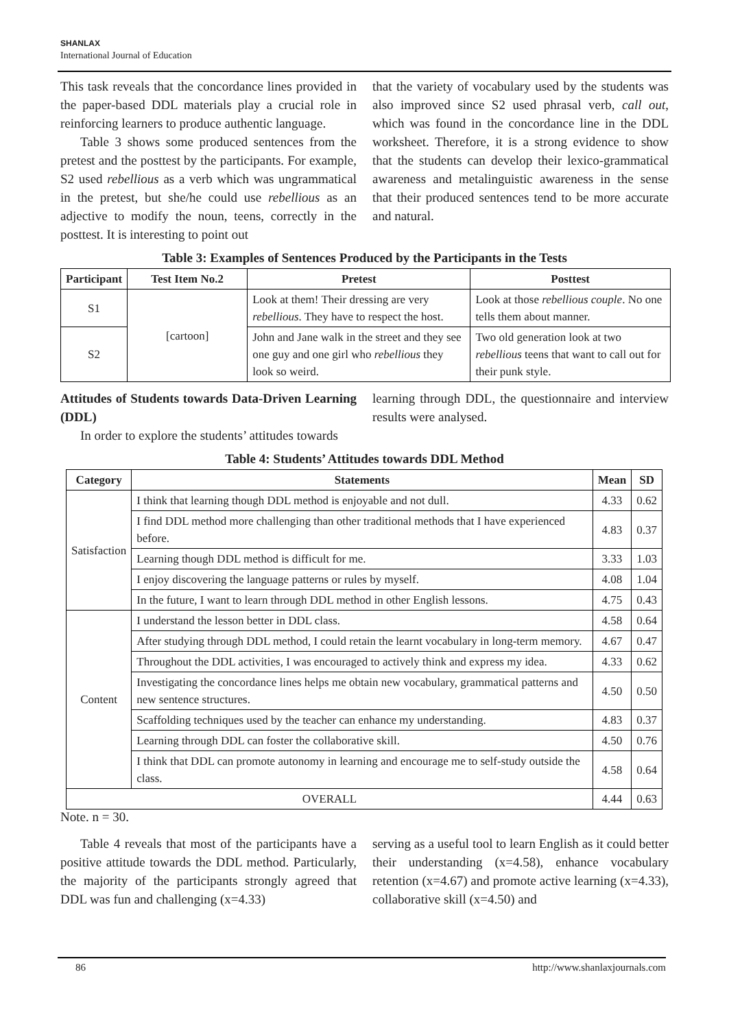SHANLAX
International Journal of Education
This task reveals that the concordance lines provided in the paper-based DDL materials play a crucial role in reinforcing learners to produce authentic language.
Table 3 shows some produced sentences from the pretest and the posttest by the participants. For example, S2 used rebellious as a verb which was ungrammatical in the pretest, but she/he could use rebellious as an adjective to modify the noun, teens, correctly in the posttest. It is interesting to point out
that the variety of vocabulary used by the students was also improved since S2 used phrasal verb, call out, which was found in the concordance line in the DDL worksheet. Therefore, it is a strong evidence to show that the students can develop their lexico-grammatical awareness and metalinguistic awareness in the sense that their produced sentences tend to be more accurate and natural.
Table 3: Examples of Sentences Produced by the Participants in the Tests
| Participant | Test Item No.2 | Pretest | Posttest |
| --- | --- | --- | --- |
| S1 | [cartoon] | Look at them! Their dressing are very rebellious . They have to respect the host. | Look at those rebellious couple . No one tells them about manner. |
| S2 | | John and Jane walk in the street and they see one guy and one girl who rebellious they look so weird. | Two old generation look at two rebellious teens that want to call out for their punk style. |
Attitudes of Students towards Data-Driven Learning (DDL)
In order to explore the students’ attitudes towards
learning through DDL, the questionnaire and interview results were analysed.
Table 4: Students’ Attitudes towards DDL Method
| Category | Statements | Mean | SD |
| --- | --- | --- | --- |
| Satisfaction | I think that learning though DDL method is enjoyable and not dull. | 4.33 | 0.62 |
| | I find DDL method more challenging than other traditional methods that I have experienced before. | 4.83 | 0.37 |
| | Learning though DDL method is difficult for me. | 3.33 | 1.03 |
| | I enjoy discovering the language patterns or rules by myself. | 4.08 | 1.04 |
| | In the future, I want to learn through DDL method in other English lessons. | 4.75 | 0.43 |
| Content | I understand the lesson better in DDL class. | 4.58 | 0.64 |
| | After studying through DDL method, I could retain the learnt vocabulary in long-term memory. | 4.67 | 0.47 |
| | Throughout the DDL activities, I was encouraged to actively think and express my idea. | 4.33 | 0.62 |
| | Investigating the concordance lines helps me obtain new vocabulary, grammatical patterns and new sentence structures. | 4.50 | 0.50 |
| | Scaffolding techniques used by the teacher can enhance my understanding. | 4.83 | 0.37 |
| | Learning through DDL can foster the collaborative skill. | 4.50 | 0.76 |
| | I think that DDL can promote autonomy in learning and encourage me to self-study outside the class. | 4.58 | 0.64 |
| OVERALL | | 4.44 | 0.63 |
Note. n = 30.
Table 4 reveals that most of the participants have a positive attitude towards the DDL method. Particularly, the majority of the participants strongly agreed that DDL was fun and challenging (x=4.33)
serving as a useful tool to learn English as it could better their understanding (x=4.58), enhance vocabulary retention (x=4.67) and promote active learning (x=4.33), collaborative skill (x=4.50) and
86 http://www.shanlaxjournals.com